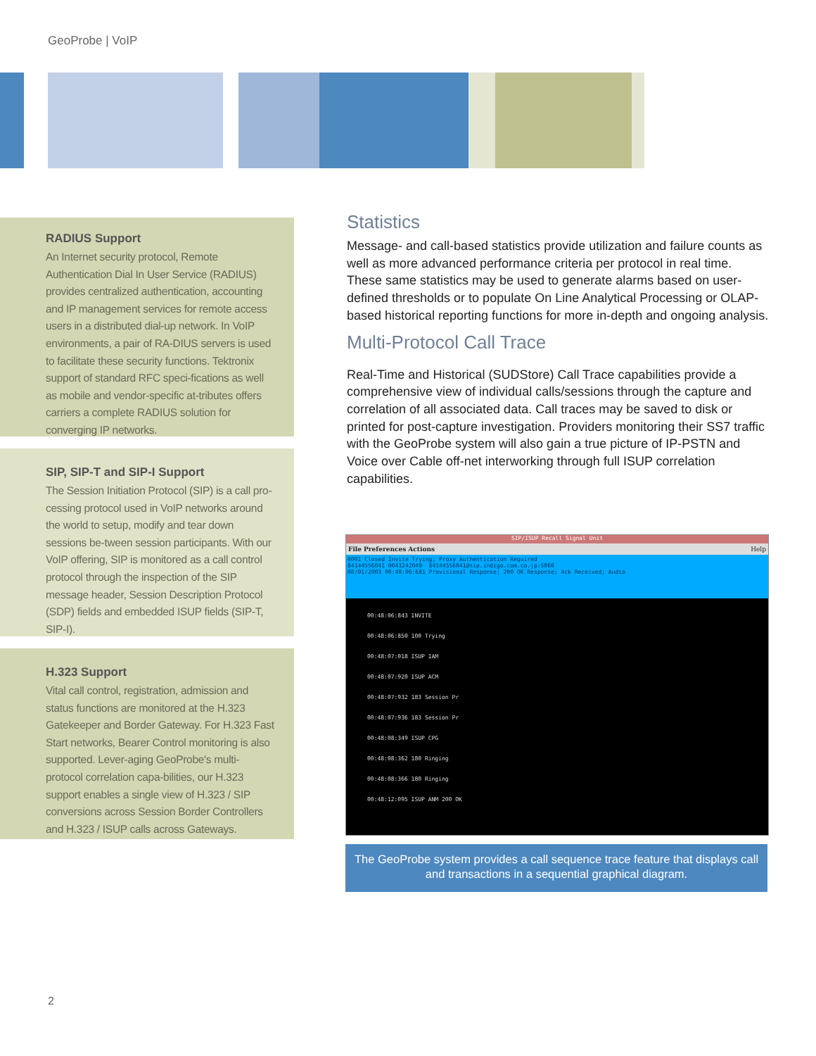GeoProbe | VoIP
RADIUS Support
An Internet security protocol, Remote Authentication Dial In User Service (RADIUS) provides centralized authentication, accounting and IP management services for remote access users in a distributed dial-up network. In VoIP environments, a pair of RA-DIUS servers is used to facilitate these security functions. Tektronix support of standard RFC speci-fications as well as mobile and vendor-specific at-tributes offers carriers a complete RADIUS solution for converging IP networks.
SIP, SIP-T and SIP-I Support
The Session Initiation Protocol (SIP) is a call pro-cessing protocol used in VoIP networks around the world to setup, modify and tear down sessions be-tween session participants. With our VoIP offering, SIP is monitored as a call control protocol through the inspection of the SIP message header, Session Description Protocol (SDP) fields and embedded ISUP fields (SIP-T, SIP-I).
H.323 Support
Vital call control, registration, admission and status functions are monitored at the H.323 Gatekeeper and Border Gateway. For H.323 Fast Start networks, Bearer Control monitoring is also supported. Lever-aging GeoProbe's multi-protocol correlation capa-bilities, our H.323 support enables a single view of H.323 / SIP conversions across Session Border Controllers and H.323 / ISUP calls across Gateways.
Statistics
Message- and call-based statistics provide utilization and failure counts as well as more advanced performance criteria per protocol in real time. These same statistics may be used to generate alarms based on user-defined thresholds or to populate On Line Analytical Processing or OLAP-based historical reporting functions for more in-depth and ongoing analysis.
Multi-Protocol Call Trace
Real-Time and Historical (SUDStore) Call Trace capabilities provide a comprehensive view of individual calls/sessions through the capture and correlation of all associated data. Call traces may be saved to disk or printed for post-capture investigation. Providers monitoring their SS7 traffic with the GeoProbe system will also gain a true picture of IP-PSTN and Voice over Cable off-net interworking through full ISUP correlation capabilities.
SIP/ISUP Recall Signal Unit
File Preferences Actions Help
0001 Closed Invite Trying; Proxy Authentication Required
84144556041 0043242040 84144556041@sip.indigo.com.co.jp:5060
08/01/2003 00:48:06:681 Provisional Response; 200 OK Response; Ack Received; Audio
00:48:06:843 INVITE
00:48:06:850 100 Trying
00:48:07:018 ISUP IAM
00:48:07:920 ISUP ACM
00:48:07:932 183 Session Pr
00:48:07:936 183 Session Pr
00:48:08:349 ISUP CPG
00:48:08:362 180 Ringing
00:48:08:366 180 Ringing
00:48:12:095 ISUP ANM 200 OK
The GeoProbe system provides a call sequence trace feature that displays call and transactions in a sequential graphical diagram.
2